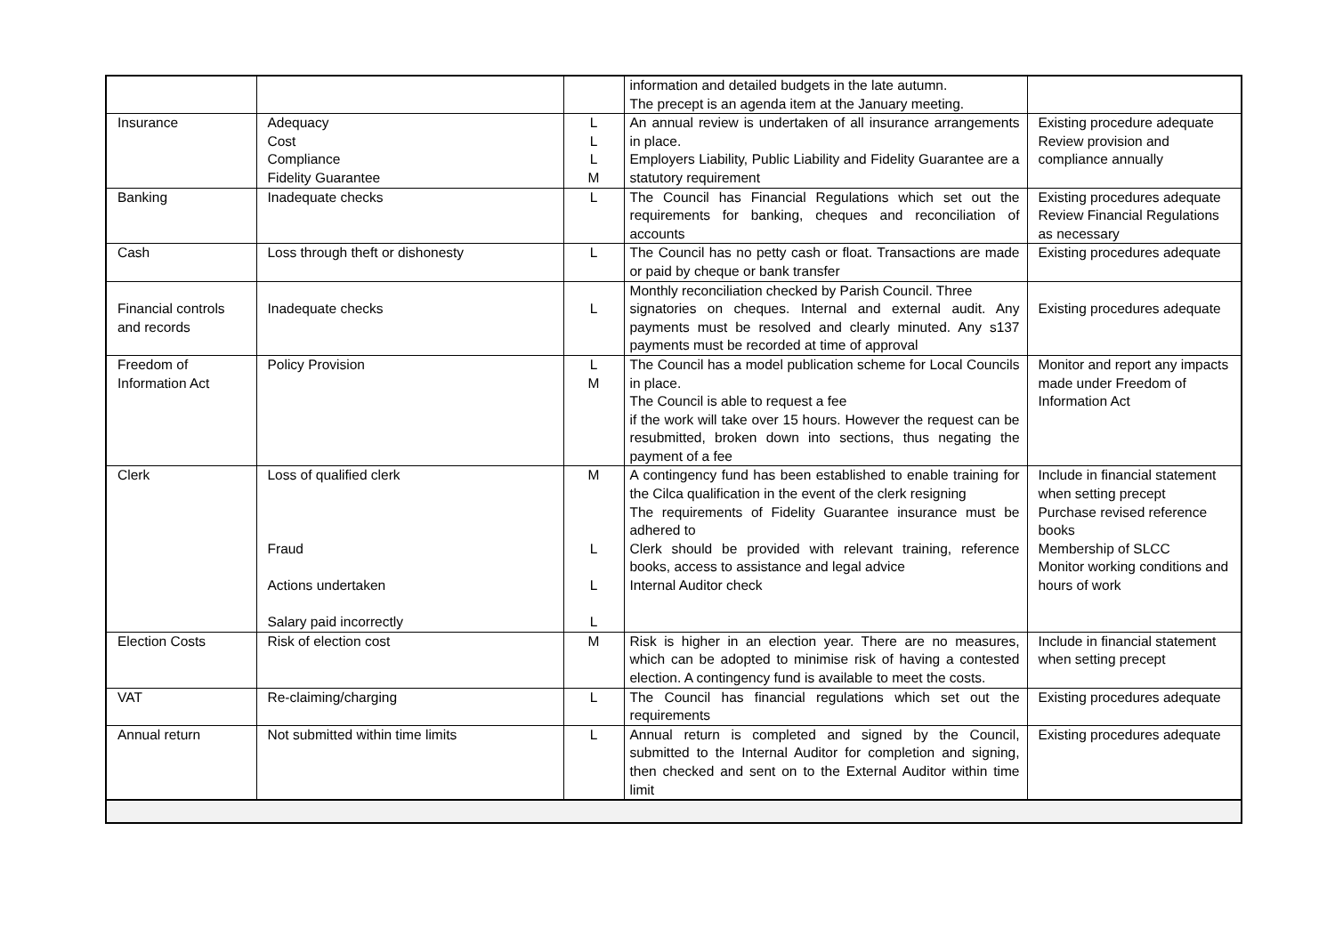| | | | information and detailed budgets in the late autumn. The precept is an agenda item at the January meeting. | |
| Insurance | Adequacy Cost Compliance Fidelity Guarantee | L L L M | An annual review is undertaken of all insurance arrangements in place. Employers Liability, Public Liability and Fidelity Guarantee are a statutory requirement | Existing procedure adequate Review provision and compliance annually |
| Banking | Inadequate checks | L | The Council has Financial Regulations which set out the requirements for banking, cheques and reconciliation of accounts | Existing procedures adequate Review Financial Regulations as necessary |
| Cash | Loss through theft or dishonesty | L | The Council has no petty cash or float. Transactions are made or paid by cheque or bank transfer | Existing procedures adequate |
| Financial controls and records | Inadequate checks | L | Monthly reconciliation checked by Parish Council. Three signatories on cheques. Internal and external audit. Any payments must be resolved and clearly minuted. Any s137 payments must be recorded at time of approval | Existing procedures adequate |
| Freedom of Information Act | Policy Provision | L M | The Council has a model publication scheme for Local Councils in place. The Council is able to request a fee if the work will take over 15 hours. However the request can be resubmitted, broken down into sections, thus negating the payment of a fee | Monitor and report any impacts made under Freedom of Information Act |
| Clerk | Loss of qualified clerk Fraud Actions undertaken Salary paid incorrectly | M L L L | A contingency fund has been established to enable training for the Cilca qualification in the event of the clerk resigning The requirements of Fidelity Guarantee insurance must be adhered to Clerk should be provided with relevant training, reference books, access to assistance and legal advice Internal Auditor check | Include in financial statement when setting precept Purchase revised reference books Membership of SLCC Monitor working conditions and hours of work |
| Election Costs | Risk of election cost | M | Risk is higher in an election year. There are no measures, which can be adopted to minimise risk of having a contested election. A contingency fund is available to meet the costs. | Include in financial statement when setting precept |
| VAT | Re-claiming/charging | L | The Council has financial regulations which set out the requirements | Existing procedures adequate |
| Annual return | Not submitted within time limits | L | Annual return is completed and signed by the Council, submitted to the Internal Auditor for completion and signing, then checked and sent on to the External Auditor within time limit | Existing procedures adequate |